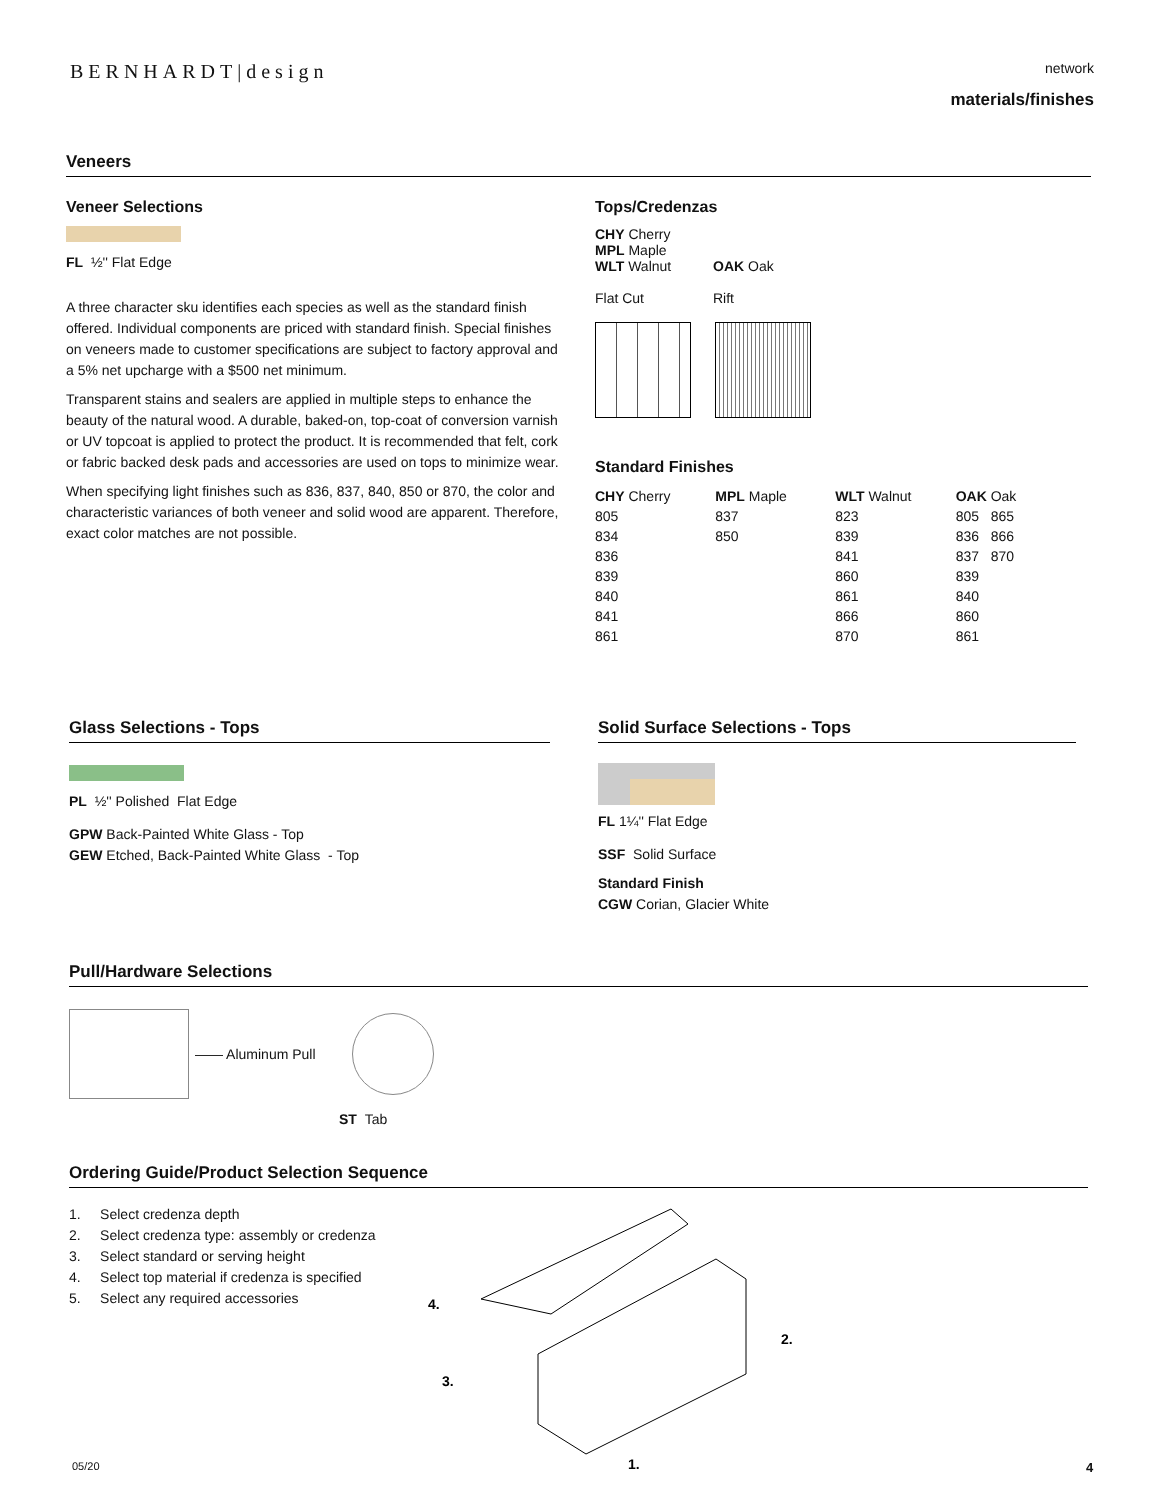BERNHARDT|design
network
materials/finishes
Veneers
Veneer Selections
FL ½'' Flat Edge
A three character sku identifies each species as well as the standard finish offered. Individual components are priced with standard finish. Special finishes on veneers made to customer specifications are subject to factory approval and a 5% net upcharge with a $500 net minimum.
Transparent stains and sealers are applied in multiple steps to enhance the beauty of the natural wood. A durable, baked-on, top-coat of conversion varnish or UV topcoat is applied to protect the product. It is recommended that felt, cork or fabric backed desk pads and accessories are used on tops to minimize wear.
When specifying light finishes such as 836, 837, 840, 850 or 870, the color and characteristic variances of both veneer and solid wood are apparent. Therefore, exact color matches are not possible.
Tops/Credenzas
CHY Cherry
MPL Maple
WLT Walnut
Flat Cut
OAK Oak
Rift
Standard Finishes
| CHY Cherry | MPL Maple | WLT Walnut | OAK Oak |
| 805 | 837 | 823 | 805 865 |
| 834 | 850 | 839 | 836 866 |
| 836 | | 841 | 837 870 |
| 839 | | 860 | 839 |
| 840 | | 861 | 840 |
| 841 | | 866 | 860 |
| 861 | | 870 | 861 |
Glass Selections - Tops
PL ½'' Polished Flat Edge
GPW Back-Painted White Glass - Top
GEW Etched, Back-Painted White Glass - Top
Solid Surface Selections - Tops
FL 1¼'' Flat Edge
SSF Solid Surface
Standard Finish
CGW Corian, Glacier White
Pull/Hardware Selections
—— Aluminum Pull
ST Tab
Ordering Guide/Product Selection Sequence
1. Select credenza depth
2. Select credenza type: assembly or credenza
3. Select standard or serving height
4. Select top material if credenza is specified
5. Select any required accessories
4.
2.
3.
1.
05/20 4